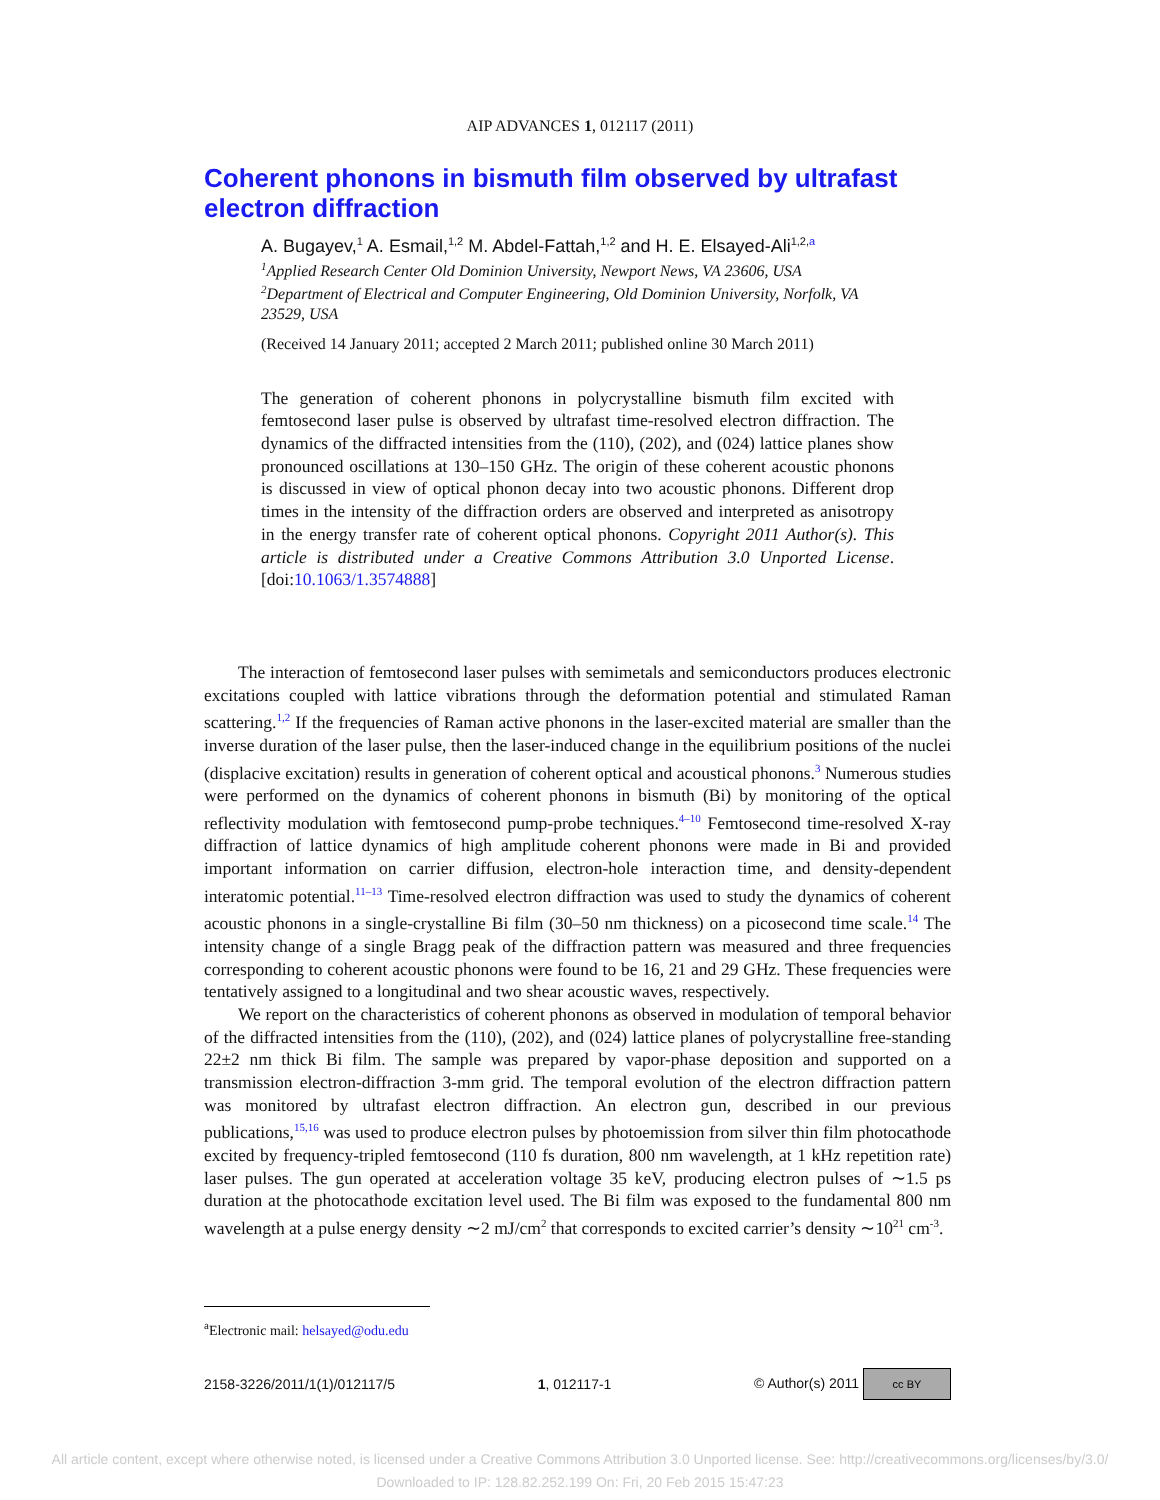AIP ADVANCES 1, 012117 (2011)
Coherent phonons in bismuth film observed by ultrafast electron diffraction
A. Bugayev,<sup>1</sup> A. Esmail,<sup>1,2</sup> M. Abdel-Fattah,<sup>1,2</sup> and H. E. Elsayed-Ali<sup>1,2,a</sup>
<sup>1</sup> Applied Research Center Old Dominion University, Newport News, VA 23606, USA
<sup>2</sup> Department of Electrical and Computer Engineering, Old Dominion University, Norfolk, VA 23529, USA
(Received 14 January 2011; accepted 2 March 2011; published online 30 March 2011)
The generation of coherent phonons in polycrystalline bismuth film excited with femtosecond laser pulse is observed by ultrafast time-resolved electron diffraction. The dynamics of the diffracted intensities from the (110), (202), and (024) lattice planes show pronounced oscillations at 130–150 GHz. The origin of these coherent acoustic phonons is discussed in view of optical phonon decay into two acoustic phonons. Different drop times in the intensity of the diffraction orders are observed and interpreted as anisotropy in the energy transfer rate of coherent optical phonons. Copyright 2011 Author(s). This article is distributed under a Creative Commons Attribution 3.0 Unported License. [doi:10.1063/1.3574888]
The interaction of femtosecond laser pulses with semimetals and semiconductors produces electronic excitations coupled with lattice vibrations through the deformation potential and stimulated Raman scattering.<sup>1,2</sup> If the frequencies of Raman active phonons in the laser-excited material are smaller than the inverse duration of the laser pulse, then the laser-induced change in the equilibrium positions of the nuclei (displacive excitation) results in generation of coherent optical and acoustical phonons.<sup>3</sup> Numerous studies were performed on the dynamics of coherent phonons in bismuth (Bi) by monitoring of the optical reflectivity modulation with femtosecond pump-probe techniques.<sup>4–10</sup> Femtosecond time-resolved X-ray diffraction of lattice dynamics of high amplitude coherent phonons were made in Bi and provided important information on carrier diffusion, electron-hole interaction time, and density-dependent interatomic potential.<sup>11–13</sup> Time-resolved electron diffraction was used to study the dynamics of coherent acoustic phonons in a single-crystalline Bi film (30–50 nm thickness) on a picosecond time scale.<sup>14</sup> The intensity change of a single Bragg peak of the diffraction pattern was measured and three frequencies corresponding to coherent acoustic phonons were found to be 16, 21 and 29 GHz. These frequencies were tentatively assigned to a longitudinal and two shear acoustic waves, respectively.
We report on the characteristics of coherent phonons as observed in modulation of temporal behavior of the diffracted intensities from the (110), (202), and (024) lattice planes of polycrystalline free-standing 22±2 nm thick Bi film. The sample was prepared by vapor-phase deposition and supported on a transmission electron-diffraction 3-mm grid. The temporal evolution of the electron diffraction pattern was monitored by ultrafast electron diffraction. An electron gun, described in our previous publications,<sup>15,16</sup> was used to produce electron pulses by photoemission from silver thin film photocathode excited by frequency-tripled femtosecond (110 fs duration, 800 nm wavelength, at 1 kHz repetition rate) laser pulses. The gun operated at acceleration voltage 35 keV, producing electron pulses of ∼1.5 ps duration at the photocathode excitation level used. The Bi film was exposed to the fundamental 800 nm wavelength at a pulse energy density ∼2 mJ/cm<sup>2</sup> that corresponds to excited carrier’s density ∼10<sup>21</sup> cm<sup>-3</sup>.
<sup>a</sup> Electronic mail: helsayed@odu.edu
2158-3226/2011/1(1)/012117/5 1, 012117-1 © Author(s) 2011 cc BY
All article content, except where otherwise noted, is licensed under a Creative Commons Attribution 3.0 Unported license. See: http://creativecommons.org/licenses/by/3.0/
Downloaded to IP: 128.82.252.199 On: Fri, 20 Feb 2015 15:47:23